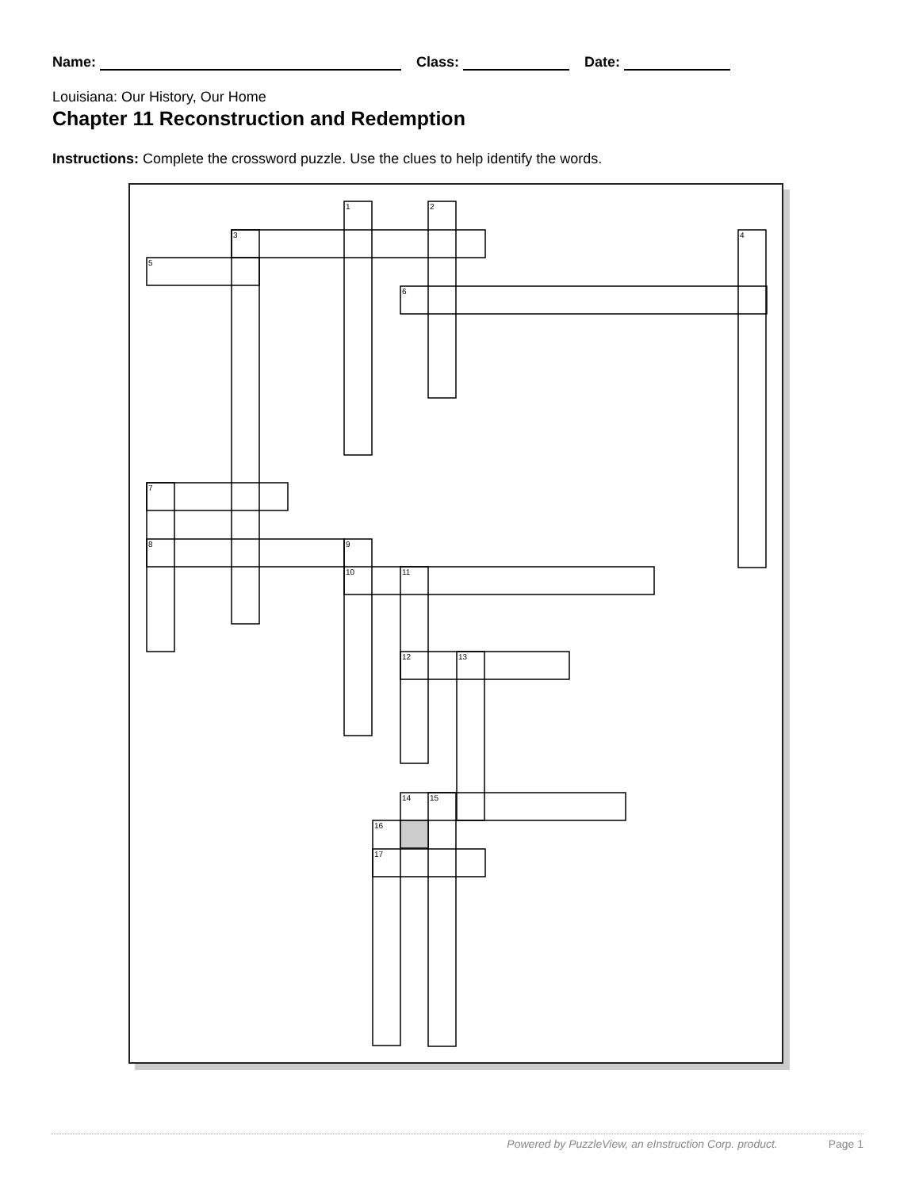Name: Class: Date:
Louisiana: Our History, Our Home
Chapter 11 Reconstruction and Redemption
Instructions: Complete the crossword puzzle. Use the clues to help identify the words.
1 2
3 4
5
6
7
8 9
10 11
12 13
14 15
16
17
Powered by PuzzleView, an eInstruction Corp. product. Page 1